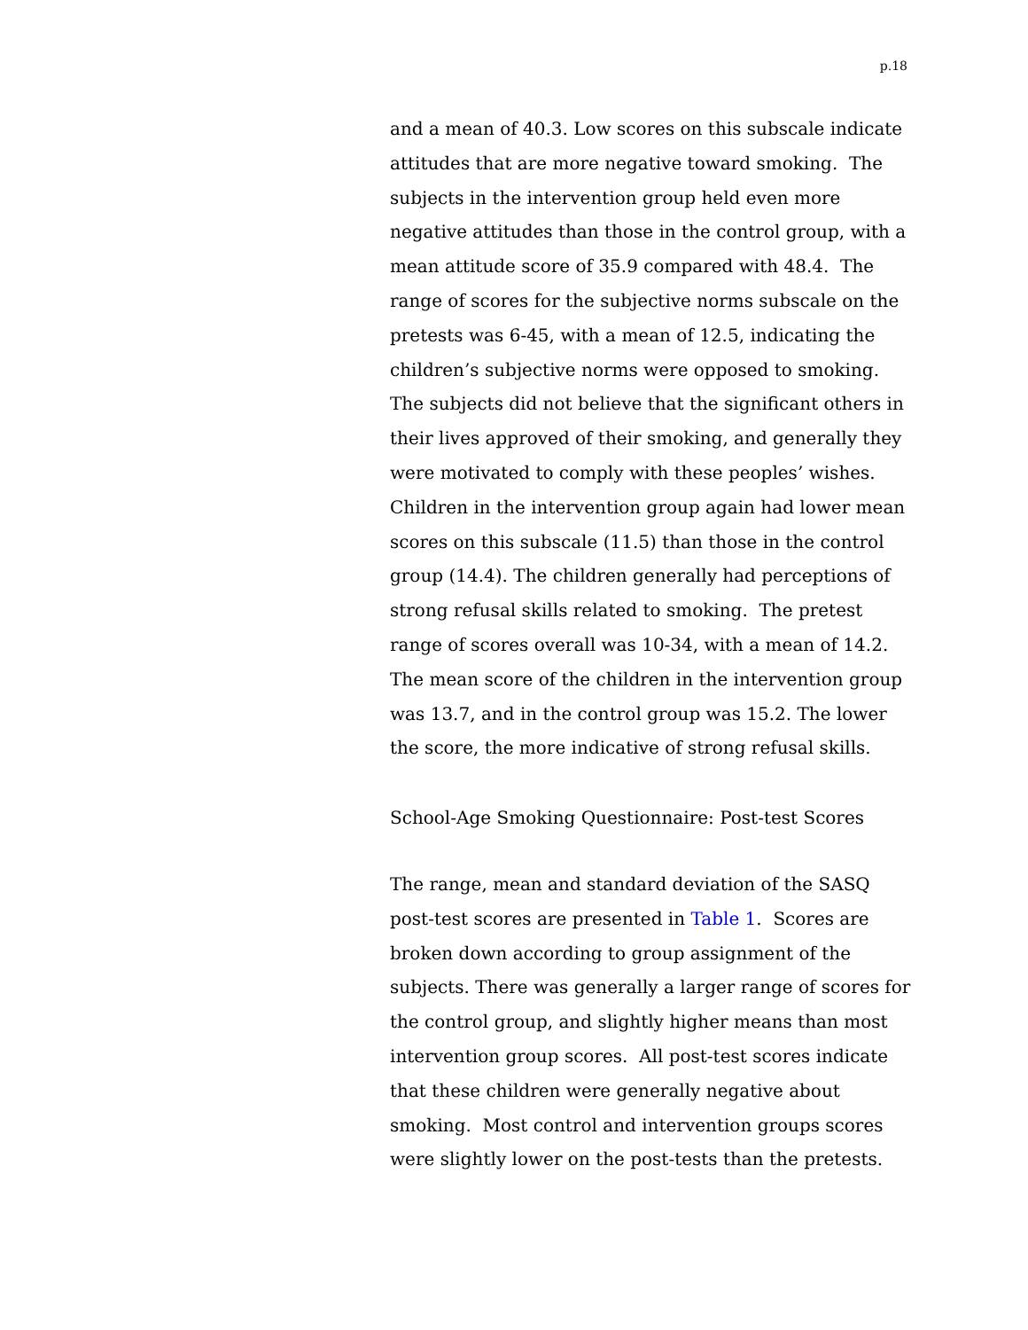p.18
and a mean of 40.3. Low scores on this subscale indicate attitudes that are more negative toward smoking. The subjects in the intervention group held even more negative attitudes than those in the control group, with a mean attitude score of 35.9 compared with 48.4. The range of scores for the subjective norms subscale on the pretests was 6-45, with a mean of 12.5, indicating the children’s subjective norms were opposed to smoking. The subjects did not believe that the significant others in their lives approved of their smoking, and generally they were motivated to comply with these peoples’ wishes. Children in the intervention group again had lower mean scores on this subscale (11.5) than those in the control group (14.4). The children generally had perceptions of strong refusal skills related to smoking. The pretest range of scores overall was 10-34, with a mean of 14.2. The mean score of the children in the intervention group was 13.7, and in the control group was 15.2. The lower the score, the more indicative of strong refusal skills.
School-Age Smoking Questionnaire: Post-test Scores
The range, mean and standard deviation of the SASQ post-test scores are presented in Table 1. Scores are broken down according to group assignment of the subjects. There was generally a larger range of scores for the control group, and slightly higher means than most intervention group scores. All post-test scores indicate that these children were generally negative about smoking. Most control and intervention groups scores were slightly lower on the post-tests than the pretests.